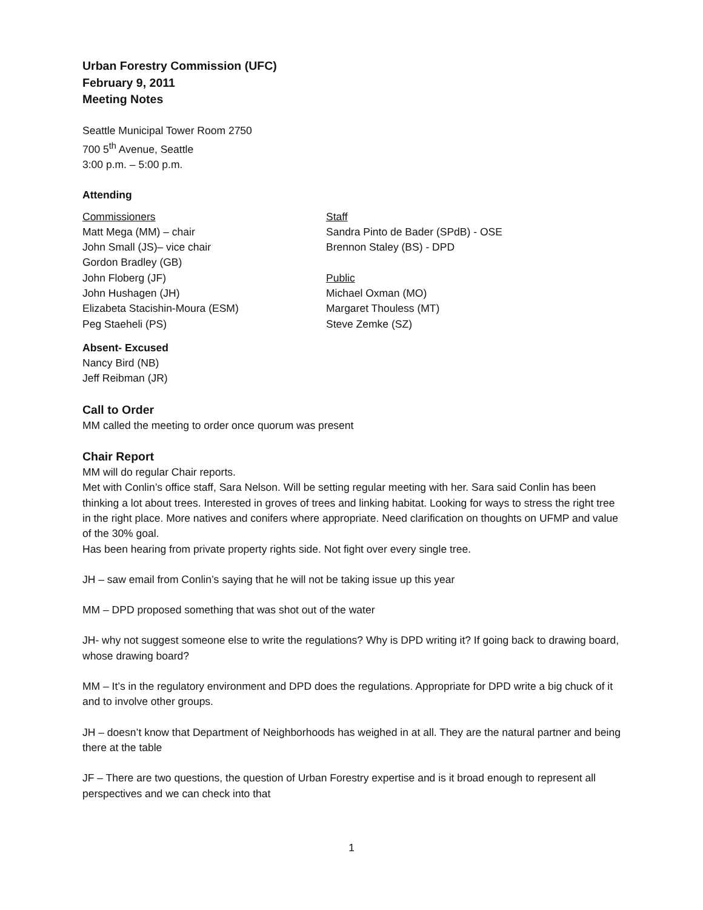Urban Forestry Commission (UFC)
February 9, 2011
Meeting Notes
Seattle Municipal Tower Room 2750
700 5<sup>th</sup> Avenue, Seattle
3:00 p.m. – 5:00 p.m.
Attending
Commissioners
Matt Mega (MM) – chair
John Small (JS)– vice chair
Gordon Bradley (GB)
John Floberg (JF)
John Hushagen (JH)
Elizabeta Stacishin-Moura (ESM)
Peg Staeheli (PS)
Staff
Sandra Pinto de Bader (SPdB) - OSE
Brennon Staley (BS) - DPD
Public
Michael Oxman (MO)
Margaret Thouless (MT)
Steve Zemke (SZ)
Absent- Excused
Nancy Bird (NB)
Jeff Reibman (JR)
Call to Order
MM called the meeting to order once quorum was present
Chair Report
MM will do regular Chair reports.
Met with Conlin’s office staff, Sara Nelson. Will be setting regular meeting with her. Sara said Conlin has been thinking a lot about trees. Interested in groves of trees and linking habitat. Looking for ways to stress the right tree in the right place. More natives and conifers where appropriate. Need clarification on thoughts on UFMP and value of the 30% goal.
Has been hearing from private property rights side. Not fight over every single tree.
JH – saw email from Conlin’s saying that he will not be taking issue up this year
MM – DPD proposed something that was shot out of the water
JH- why not suggest someone else to write the regulations? Why is DPD writing it? If going back to drawing board, whose drawing board?
MM – It’s in the regulatory environment and DPD does the regulations. Appropriate for DPD write a big chuck of it and to involve other groups.
JH – doesn’t know that Department of Neighborhoods has weighed in at all. They are the natural partner and being there at the table
JF – There are two questions, the question of Urban Forestry expertise and is it broad enough to represent all perspectives and we can check into that
1